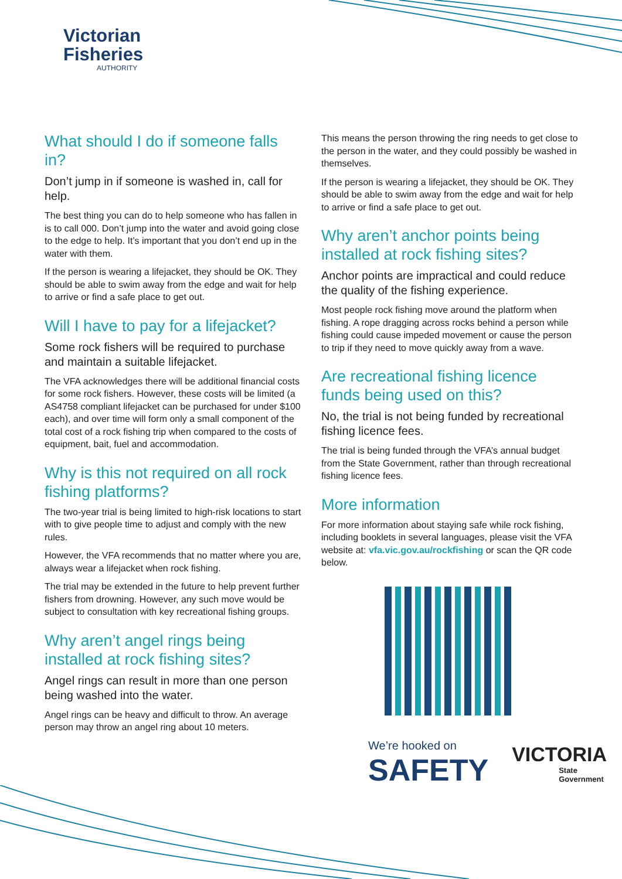Victorian
Fisheries
AUTHORITY
What should I do if someone falls in?
Don’t jump in if someone is washed in, call for help.
The best thing you can do to help someone who has fallen in is to call 000. Don’t jump into the water and avoid going close to the edge to help. It’s important that you don’t end up in the water with them.
If the person is wearing a lifejacket, they should be OK. They should be able to swim away from the edge and wait for help to arrive or find a safe place to get out.
Will I have to pay for a lifejacket?
Some rock fishers will be required to purchase and maintain a suitable lifejacket.
The VFA acknowledges there will be additional financial costs for some rock fishers. However, these costs will be limited (a AS4758 compliant lifejacket can be purchased for under $100 each), and over time will form only a small component of the total cost of a rock fishing trip when compared to the costs of equipment, bait, fuel and accommodation.
Why is this not required on all rock fishing platforms?
The two-year trial is being limited to high-risk locations to start with to give people time to adjust and comply with the new rules.
However, the VFA recommends that no matter where you are, always wear a lifejacket when rock fishing.
The trial may be extended in the future to help prevent further fishers from drowning. However, any such move would be subject to consultation with key recreational fishing groups.
Why aren’t angel rings being installed at rock fishing sites?
Angel rings can result in more than one person being washed into the water.
Angel rings can be heavy and difficult to throw. An average person may throw an angel ring about 10 meters.
This means the person throwing the ring needs to get close to the person in the water, and they could possibly be washed in themselves.
If the person is wearing a lifejacket, they should be OK. They should be able to swim away from the edge and wait for help to arrive or find a safe place to get out.
Why aren’t anchor points being installed at rock fishing sites?
Anchor points are impractical and could reduce the quality of the fishing experience.
Most people rock fishing move around the platform when fishing. A rope dragging across rocks behind a person while fishing could cause impeded movement or cause the person to trip if they need to move quickly away from a wave.
Are recreational fishing licence funds being used on this?
No, the trial is not being funded by recreational fishing licence fees.
The trial is being funded through the VFA’s annual budget from the State Government, rather than through recreational fishing licence fees.
More information
For more information about staying safe while rock fishing, including booklets in several languages, please visit the VFA website at: vfa.vic.gov.au/rockfishing or scan the QR code below.
We’re hooked on
SAFETY
VICTORIA
State
Government